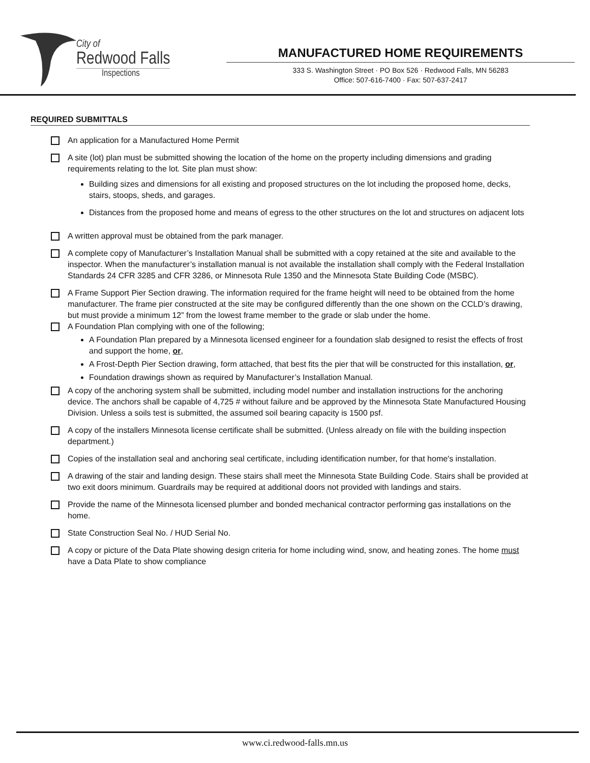City of
Redwood Falls
Inspections
MANUFACTURED HOME REQUIREMENTS
333 S. Washington Street · PO Box 526 · Redwood Falls, MN 56283
Office: 507-616-7400 · Fax: 507-637-2417
REQUIRED SUBMITTALS
An application for a Manufactured Home Permit
A site (lot) plan must be submitted showing the location of the home on the property including dimensions and grading requirements relating to the lot. Site plan must show:
Building sizes and dimensions for all existing and proposed structures on the lot including the proposed home, decks, stairs, stoops, sheds, and garages.
Distances from the proposed home and means of egress to the other structures on the lot and structures on adjacent lots
A written approval must be obtained from the park manager.
A complete copy of Manufacturer’s Installation Manual shall be submitted with a copy retained at the site and available to the inspector. When the manufacturer’s installation manual is not available the installation shall comply with the Federal Installation Standards 24 CFR 3285 and CFR 3286, or Minnesota Rule 1350 and the Minnesota State Building Code (MSBC).
A Frame Support Pier Section drawing. The information required for the frame height will need to be obtained from the home manufacturer. The frame pier constructed at the site may be configured differently than the one shown on the CCLD’s drawing, but must provide a minimum 12” from the lowest frame member to the grade or slab under the home.
A Foundation Plan complying with one of the following;
A Foundation Plan prepared by a Minnesota licensed engineer for a foundation slab designed to resist the effects of frost and support the home, or,
A Frost-Depth Pier Section drawing, form attached, that best fits the pier that will be constructed for this installation, or,
Foundation drawings shown as required by Manufacturer’s Installation Manual.
A copy of the anchoring system shall be submitted, including model number and installation instructions for the anchoring device. The anchors shall be capable of 4,725 # without failure and be approved by the Minnesota State Manufactured Housing Division. Unless a soils test is submitted, the assumed soil bearing capacity is 1500 psf.
A copy of the installers Minnesota license certificate shall be submitted. (Unless already on file with the building inspection department.)
Copies of the installation seal and anchoring seal certificate, including identification number, for that home's installation.
A drawing of the stair and landing design. These stairs shall meet the Minnesota State Building Code. Stairs shall be provided at two exit doors minimum. Guardrails may be required at additional doors not provided with landings and stairs.
Provide the name of the Minnesota licensed plumber and bonded mechanical contractor performing gas installations on the home.
State Construction Seal No. / HUD Serial No.
A copy or picture of the Data Plate showing design criteria for home including wind, snow, and heating zones. The home must have a Data Plate to show compliance
www.ci.redwood-falls.mn.us